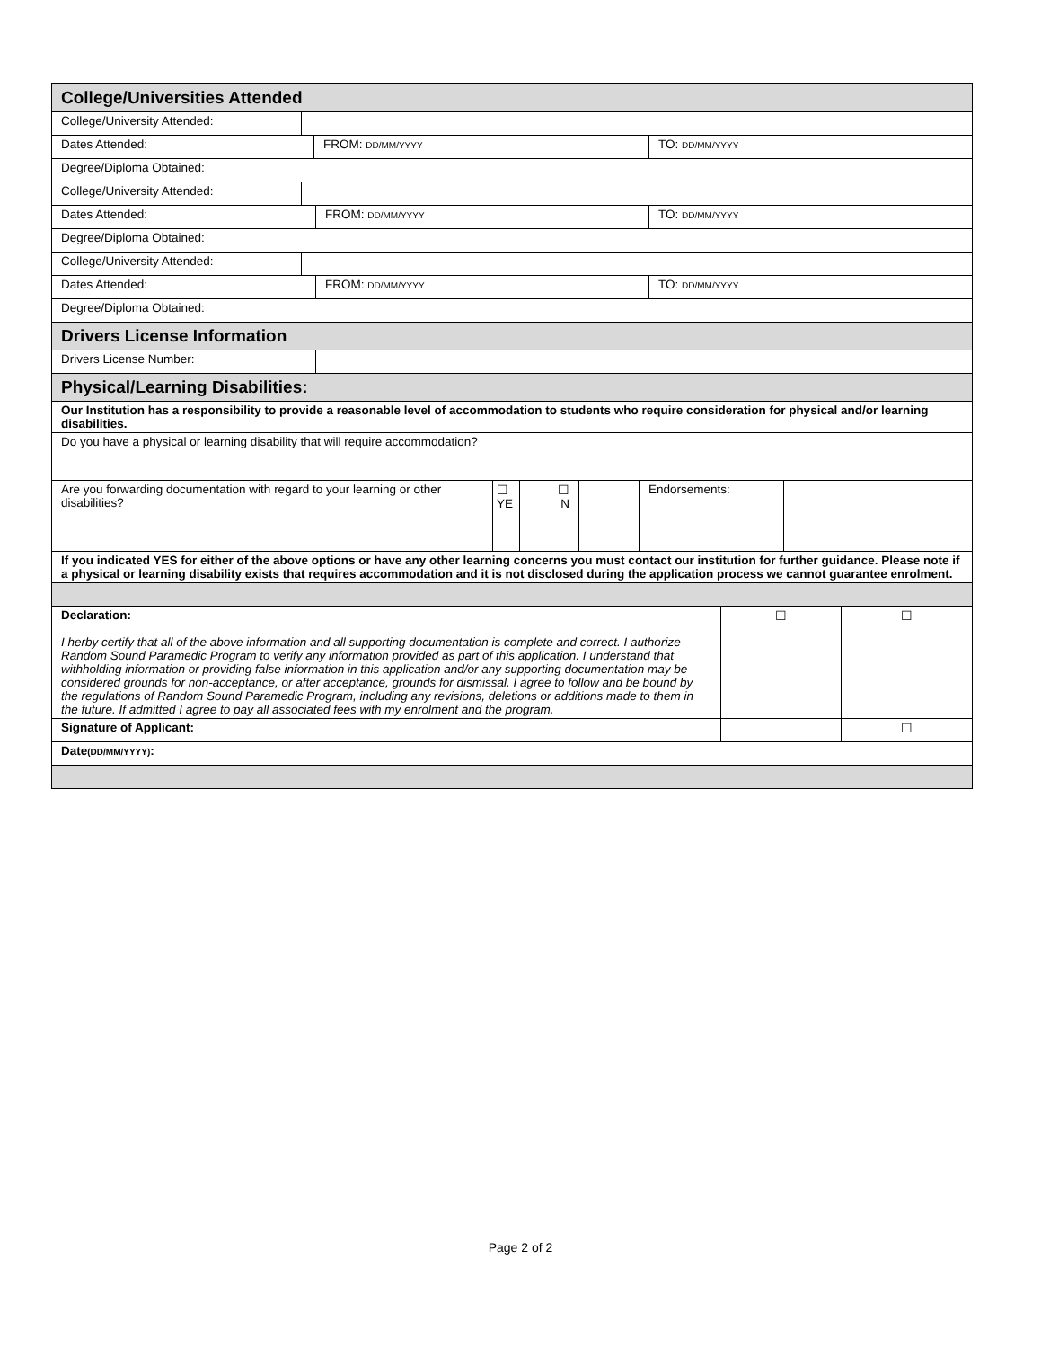College/Universities Attended
College/University Attended:
Dates Attended: FROM: DD/MM/YYYY
TO: DD/MM/YYYY
Degree/Diploma Obtained:
College/University Attended:
Dates Attended: FROM: DD/MM/YYYY
TO: DD/MM/YYYY
Degree/Diploma Obtained:
College/University Attended:
Dates Attended: FROM: DD/MM/YYYY
TO: DD/MM/YYYY
Degree/Diploma Obtained:
Drivers License Information
Drivers License Number:
Physical/Learning Disabilities:
Our Institution has a responsibility to provide a reasonable level of accommodation to students who require consideration for physical and/or learning disabilities.
Do you have a physical or learning disability that will require accommodation?
Are you forwarding documentation with regard to your learning or other disabilities?
☐ YE
☐
N
Endorsements:
If you indicated YES for either of the above options or have any other learning concerns you must contact our institution for further guidance. Please note if a physical or learning disability exists that requires accommodation and it is not disclosed during the application process we cannot guarantee enrolment.
Declaration:
I herby certify that all of the above information and all supporting documentation is complete and correct. I authorize Random Sound Paramedic Program to verify any information provided as part of this application. I understand that withholding information or providing false information in this application and/or any supporting documentation may be considered grounds for non-acceptance, or after acceptance, grounds for dismissal. I agree to follow and be bound by the regulations of Random Sound Paramedic Program, including any revisions, deletions or additions made to them in the future. If admitted I agree to pay all associated fees with my enrolment and the program.
☐ ☐
Signature of Applicant: ☐
Date(DD/MM/YYYY):
Page 2 of 2